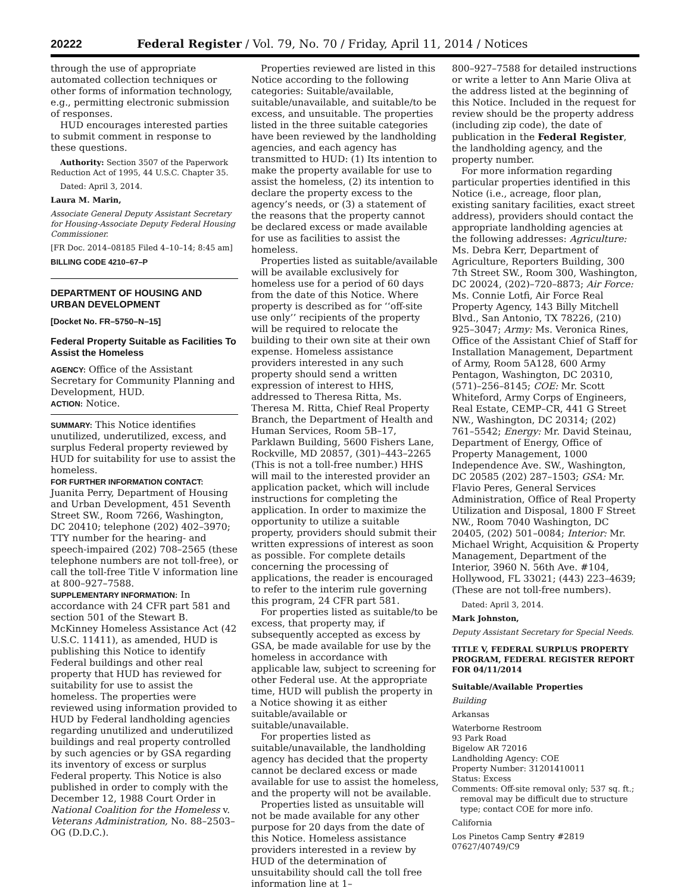20222 Federal Register / Vol. 79, No. 70 / Friday, April 11, 2014 / Notices
through the use of appropriate automated collection techniques or other forms of information technology, e.g., permitting electronic submission of responses.
HUD encourages interested parties to submit comment in response to these questions.
Authority: Section 3507 of the Paperwork Reduction Act of 1995, 44 U.S.C. Chapter 35.
Dated: April 3, 2014.
Laura M. Marin,
Associate General Deputy Assistant Secretary for Housing-Associate Deputy Federal Housing Commissioner.
[FR Doc. 2014–08185 Filed 4–10–14; 8:45 am]
BILLING CODE 4210–67–P
DEPARTMENT OF HOUSING AND URBAN DEVELOPMENT
[Docket No. FR–5750–N–15]
Federal Property Suitable as Facilities To Assist the Homeless
AGENCY: Office of the Assistant Secretary for Community Planning and Development, HUD.
ACTION: Notice.
SUMMARY: This Notice identifies unutilized, underutilized, excess, and surplus Federal property reviewed by HUD for suitability for use to assist the homeless.
FOR FURTHER INFORMATION CONTACT: Juanita Perry, Department of Housing and Urban Development, 451 Seventh Street SW., Room 7266, Washington, DC 20410; telephone (202) 402–3970; TTY number for the hearing- and speech-impaired (202) 708–2565 (these telephone numbers are not toll-free), or call the toll-free Title V information line at 800–927–7588.
SUPPLEMENTARY INFORMATION: In accordance with 24 CFR part 581 and section 501 of the Stewart B. McKinney Homeless Assistance Act (42 U.S.C. 11411), as amended, HUD is publishing this Notice to identify Federal buildings and other real property that HUD has reviewed for suitability for use to assist the homeless. The properties were reviewed using information provided to HUD by Federal landholding agencies regarding unutilized and underutilized buildings and real property controlled by such agencies or by GSA regarding its inventory of excess or surplus Federal property. This Notice is also published in order to comply with the December 12, 1988 Court Order in National Coalition for the Homeless v. Veterans Administration, No. 88–2503–OG (D.D.C.).
Properties reviewed are listed in this Notice according to the following categories: Suitable/available, suitable/unavailable, and suitable/to be excess, and unsuitable. The properties listed in the three suitable categories have been reviewed by the landholding agencies, and each agency has transmitted to HUD: (1) Its intention to make the property available for use to assist the homeless, (2) its intention to declare the property excess to the agency’s needs, or (3) a statement of the reasons that the property cannot be declared excess or made available for use as facilities to assist the homeless.
Properties listed as suitable/available will be available exclusively for homeless use for a period of 60 days from the date of this Notice. Where property is described as for ‘‘off-site use only’’ recipients of the property will be required to relocate the building to their own site at their own expense. Homeless assistance providers interested in any such property should send a written expression of interest to HHS, addressed to Theresa Ritta, Ms. Theresa M. Ritta, Chief Real Property Branch, the Department of Health and Human Services, Room 5B–17, Parklawn Building, 5600 Fishers Lane, Rockville, MD 20857, (301)–443–2265 (This is not a toll-free number.) HHS will mail to the interested provider an application packet, which will include instructions for completing the application. In order to maximize the opportunity to utilize a suitable property, providers should submit their written expressions of interest as soon as possible. For complete details concerning the processing of applications, the reader is encouraged to refer to the interim rule governing this program, 24 CFR part 581.
For properties listed as suitable/to be excess, that property may, if subsequently accepted as excess by GSA, be made available for use by the homeless in accordance with applicable law, subject to screening for other Federal use. At the appropriate time, HUD will publish the property in a Notice showing it as either suitable/available or suitable/unavailable.
For properties listed as suitable/unavailable, the landholding agency has decided that the property cannot be declared excess or made available for use to assist the homeless, and the property will not be available.
Properties listed as unsuitable will not be made available for any other purpose for 20 days from the date of this Notice. Homeless assistance providers interested in a review by HUD of the determination of unsuitability should call the toll free information line at 1–
800–927–7588 for detailed instructions or write a letter to Ann Marie Oliva at the address listed at the beginning of this Notice. Included in the request for review should be the property address (including zip code), the date of publication in the Federal Register, the landholding agency, and the property number.
For more information regarding particular properties identified in this Notice (i.e., acreage, floor plan, existing sanitary facilities, exact street address), providers should contact the appropriate landholding agencies at the following addresses: Agriculture: Ms. Debra Kerr, Department of Agriculture, Reporters Building, 300 7th Street SW., Room 300, Washington, DC 20024, (202)–720–8873; Air Force: Ms. Connie Lotfi, Air Force Real Property Agency, 143 Billy Mitchell Blvd., San Antonio, TX 78226, (210) 925–3047; Army: Ms. Veronica Rines, Office of the Assistant Chief of Staff for Installation Management, Department of Army, Room 5A128, 600 Army Pentagon, Washington, DC 20310, (571)–256–8145; COE: Mr. Scott Whiteford, Army Corps of Engineers, Real Estate, CEMP–CR, 441 G Street NW., Washington, DC 20314; (202) 761–5542; Energy: Mr. David Steinau, Department of Energy, Office of Property Management, 1000 Independence Ave. SW., Washington, DC 20585 (202) 287–1503; GSA: Mr. Flavio Peres, General Services Administration, Office of Real Property Utilization and Disposal, 1800 F Street NW., Room 7040 Washington, DC 20405, (202) 501–0084; Interior: Mr. Michael Wright, Acquisition & Property Management, Department of the Interior, 3960 N. 56th Ave. #104, Hollywood, FL 33021; (443) 223–4639; (These are not toll-free numbers).
Dated: April 3, 2014.
Mark Johnston,
Deputy Assistant Secretary for Special Needs.
TITLE V, FEDERAL SURPLUS PROPERTY PROGRAM, FEDERAL REGISTER REPORT FOR 04/11/2014
Suitable/Available Properties
Building
Arkansas
Waterborne Restroom
93 Park Road
Bigelow AR 72016
Landholding Agency: COE
Property Number: 31201410011
Status: Excess
Comments: Off-site removal only; 537 sq. ft.; removal may be difficult due to structure type; contact COE for more info.
California
Los Pinetos Camp Sentry #2819
07627/40749/C9